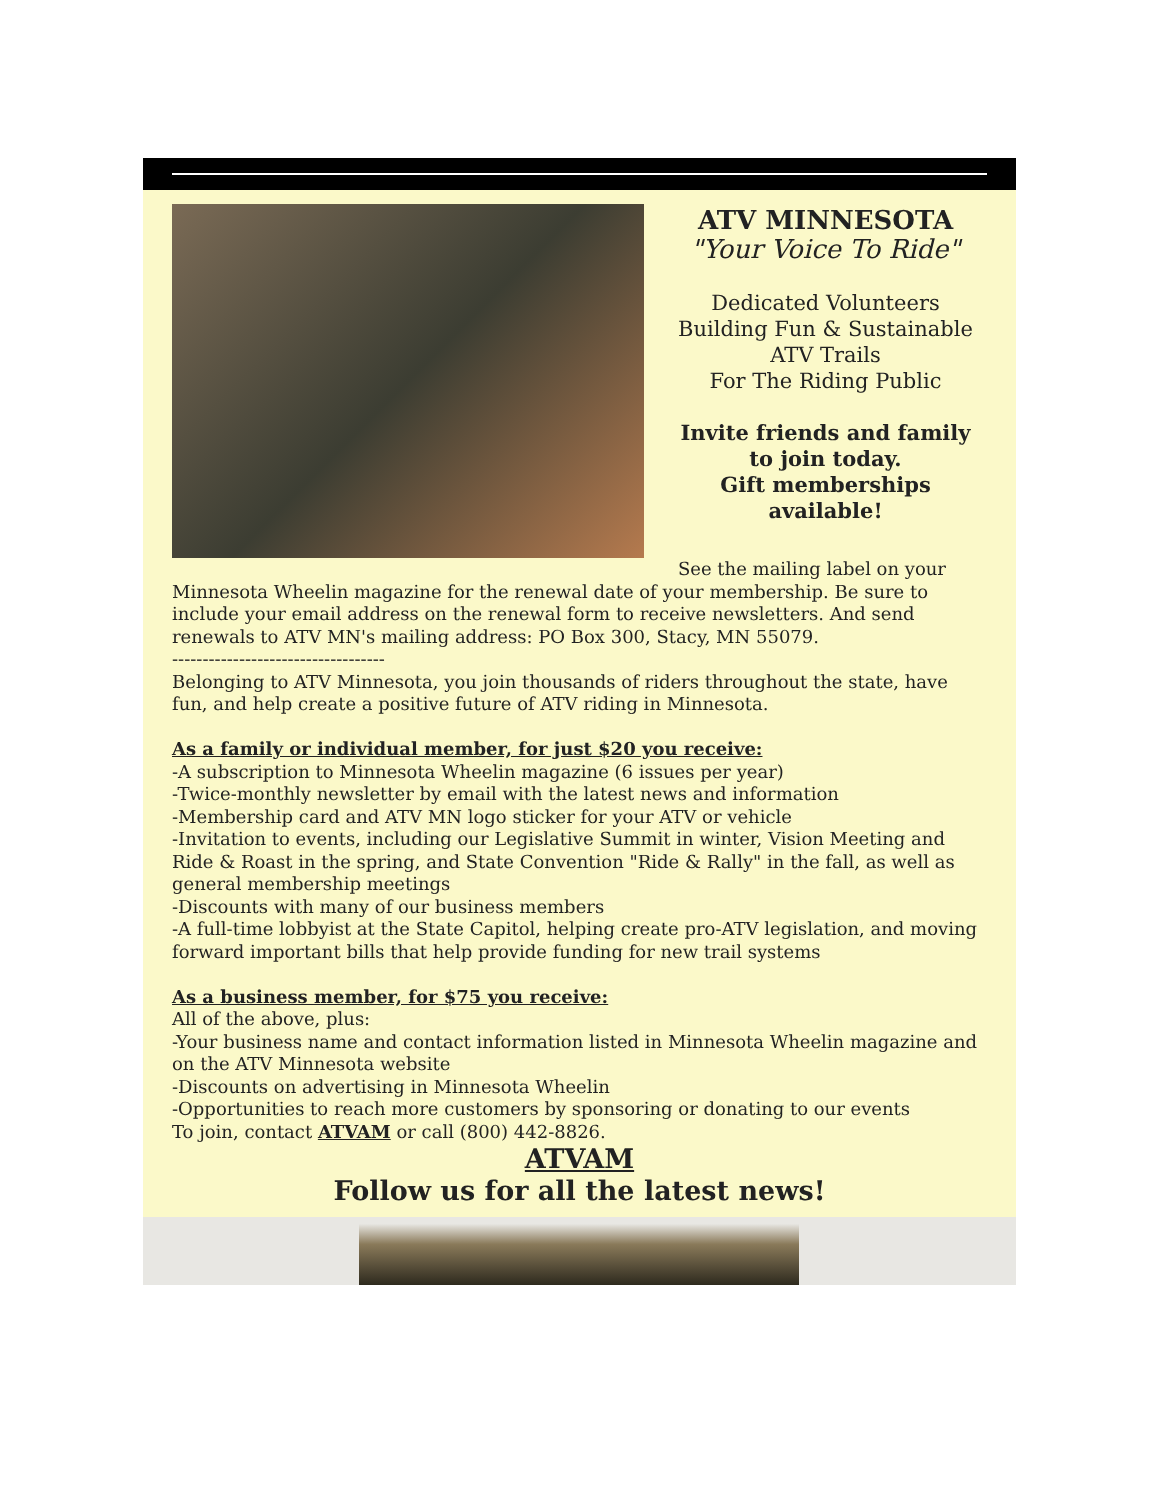ATV MINNESOTA
"Your Voice To Ride"
Dedicated Volunteers
Building Fun & Sustainable
ATV Trails
For The Riding Public
Invite friends and family
to join today.
Gift memberships
available!
See the mailing label on your Minnesota Wheelin magazine for the renewal date of your membership. Be sure to include your email address on the renewal form to receive newsletters. And send renewals to ATV MN's mailing address: PO Box 300, Stacy, MN 55079.
-----------------------------------
Belonging to ATV Minnesota, you join thousands of riders throughout the state, have fun, and help create a positive future of ATV riding in Minnesota.
As a family or individual member, for just $20 you receive:
-A subscription to Minnesota Wheelin magazine (6 issues per year)
-Twice-monthly newsletter by email with the latest news and information
-Membership card and ATV MN logo sticker for your ATV or vehicle
-Invitation to events, including our Legislative Summit in winter, Vision Meeting and Ride & Roast in the spring, and State Convention "Ride & Rally" in the fall, as well as general membership meetings
-Discounts with many of our business members
-A full-time lobbyist at the State Capitol, helping create pro-ATV legislation, and moving forward important bills that help provide funding for new trail systems
As a business member, for $75 you receive:
All of the above, plus:
-Your business name and contact information listed in Minnesota Wheelin magazine and on the ATV Minnesota website
-Discounts on advertising in Minnesota Wheelin
-Opportunities to reach more customers by sponsoring or donating to our events
To join, contact ATVAM or call (800) 442-8826.
ATVAM
Follow us for all the latest news!